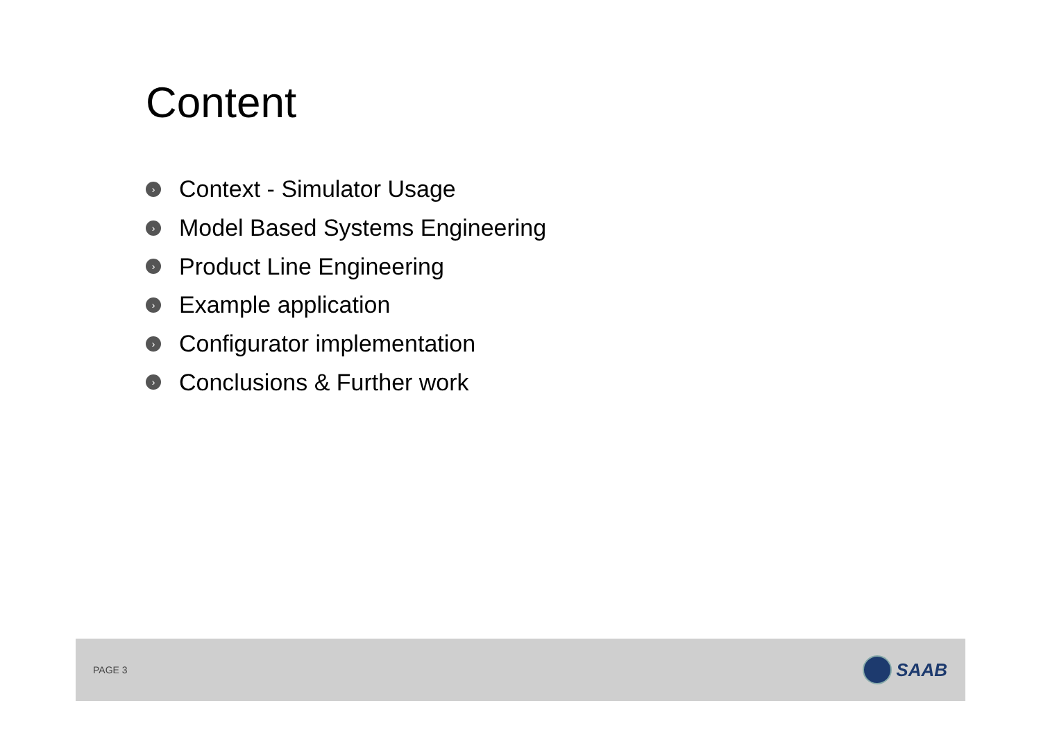Content
› Context - Simulator Usage
› Model Based Systems Engineering
› Product Line Engineering
› Example application
› Configurator implementation
› Conclusions & Further work
PAGE 3 SAAB